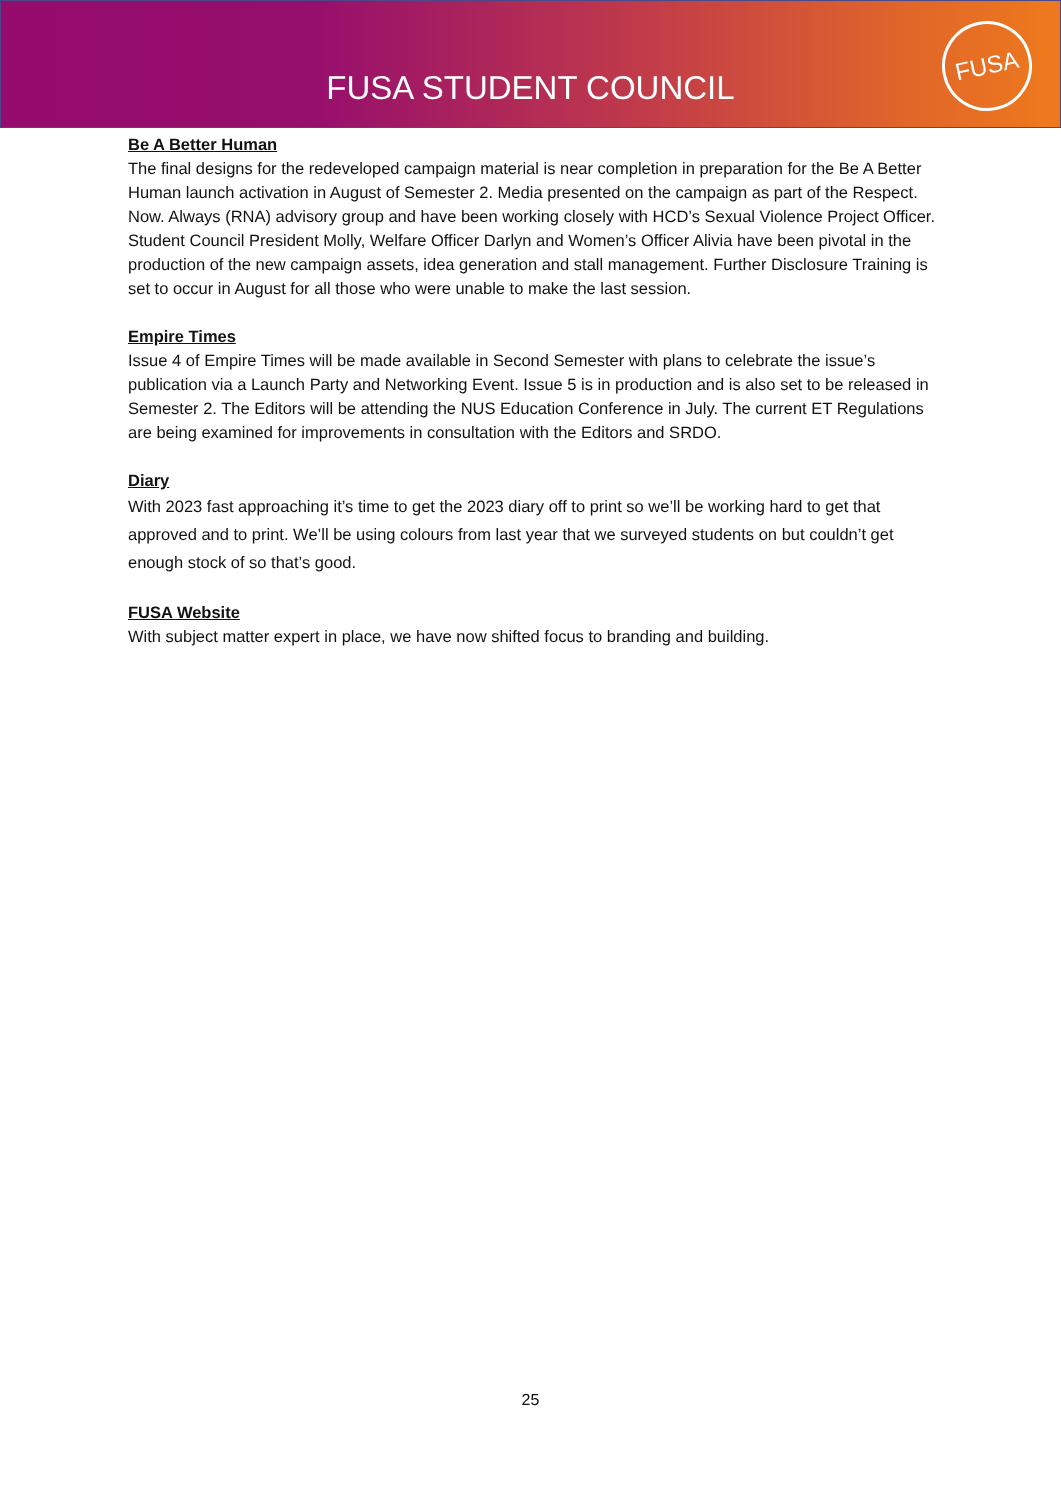FUSA STUDENT COUNCIL
FUSA
Be A Better Human
The final designs for the redeveloped campaign material is near completion in preparation for the Be A Better Human launch activation in August of Semester 2. Media presented on the campaign as part of the Respect. Now. Always (RNA) advisory group and have been working closely with HCD’s Sexual Violence Project Officer. Student Council President Molly, Welfare Officer Darlyn and Women’s Officer Alivia have been pivotal in the production of the new campaign assets, idea generation and stall management. Further Disclosure Training is set to occur in August for all those who were unable to make the last session.
Empire Times
Issue 4 of Empire Times will be made available in Second Semester with plans to celebrate the issue’s publication via a Launch Party and Networking Event. Issue 5 is in production and is also set to be released in Semester 2. The Editors will be attending the NUS Education Conference in July. The current ET Regulations are being examined for improvements in consultation with the Editors and SRDO.
Diary
With 2023 fast approaching it’s time to get the 2023 diary off to print so we’ll be working hard to get that approved and to print. We’ll be using colours from last year that we surveyed students on but couldn’t get enough stock of so that’s good.
FUSA Website
With subject matter expert in place, we have now shifted focus to branding and building.
25